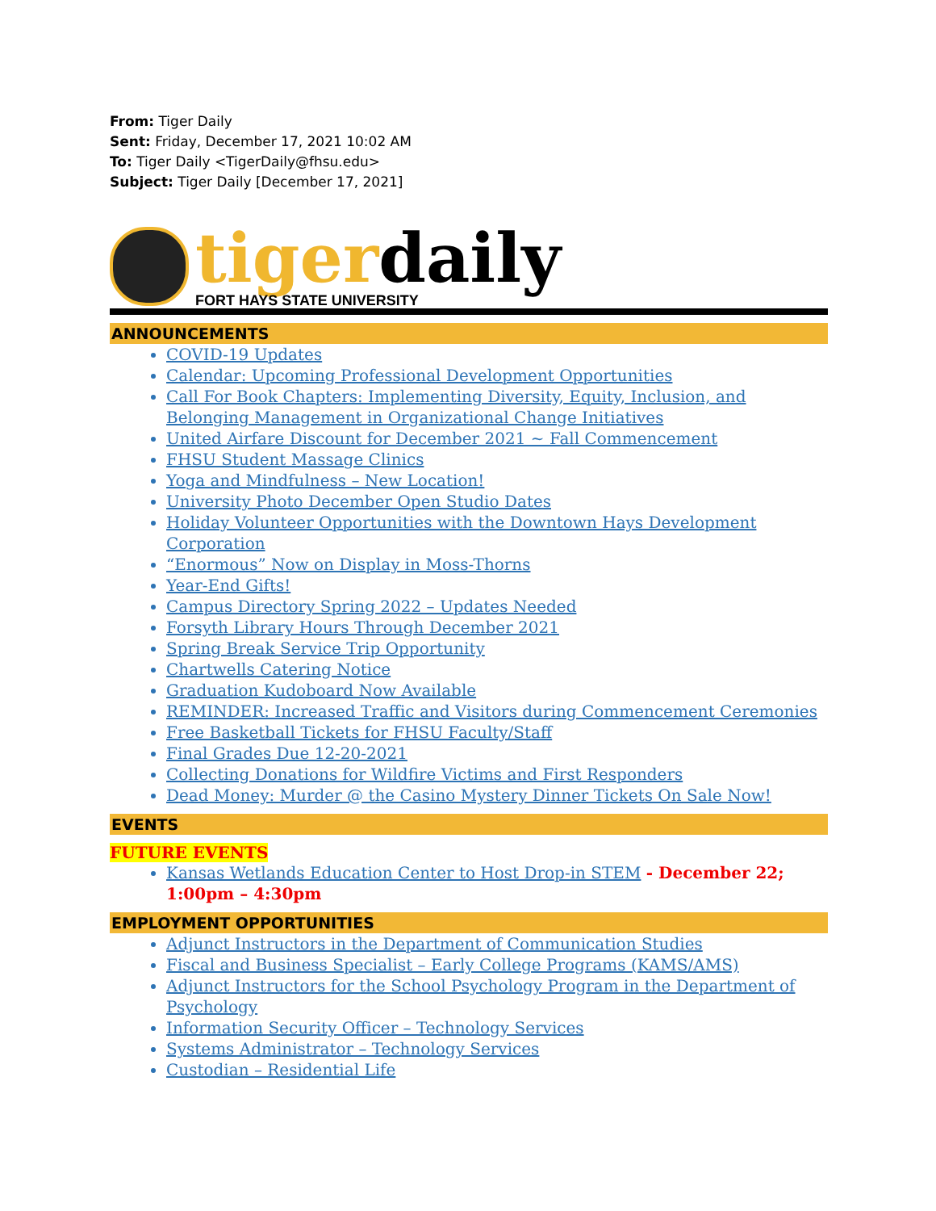From: Tiger Daily
Sent: Friday, December 17, 2021 10:02 AM
To: Tiger Daily <TigerDaily@fhsu.edu>
Subject: Tiger Daily [December 17, 2021]
tigerdaily
FORT HAYS STATE UNIVERSITY
ANNOUNCEMENTS
COVID-19 Updates
Calendar: Upcoming Professional Development Opportunities
Call For Book Chapters: Implementing Diversity, Equity, Inclusion, and Belonging Management in Organizational Change Initiatives
United Airfare Discount for December 2021 ~ Fall Commencement
FHSU Student Massage Clinics
Yoga and Mindfulness – New Location!
University Photo December Open Studio Dates
Holiday Volunteer Opportunities with the Downtown Hays Development Corporation
“Enormous” Now on Display in Moss-Thorns
Year-End Gifts!
Campus Directory Spring 2022 – Updates Needed
Forsyth Library Hours Through December 2021
Spring Break Service Trip Opportunity
Chartwells Catering Notice
Graduation Kudoboard Now Available
REMINDER: Increased Traffic and Visitors during Commencement Ceremonies
Free Basketball Tickets for FHSU Faculty/Staff
Final Grades Due 12-20-2021
Collecting Donations for Wildfire Victims and First Responders
Dead Money: Murder @ the Casino Mystery Dinner Tickets On Sale Now!
EVENTS
FUTURE EVENTS
Kansas Wetlands Education Center to Host Drop-in STEM - December 22; 1:00pm – 4:30pm
EMPLOYMENT OPPORTUNITIES
Adjunct Instructors in the Department of Communication Studies
Fiscal and Business Specialist – Early College Programs (KAMS/AMS)
Adjunct Instructors for the School Psychology Program in the Department of Psychology
Information Security Officer – Technology Services
Systems Administrator – Technology Services
Custodian – Residential Life